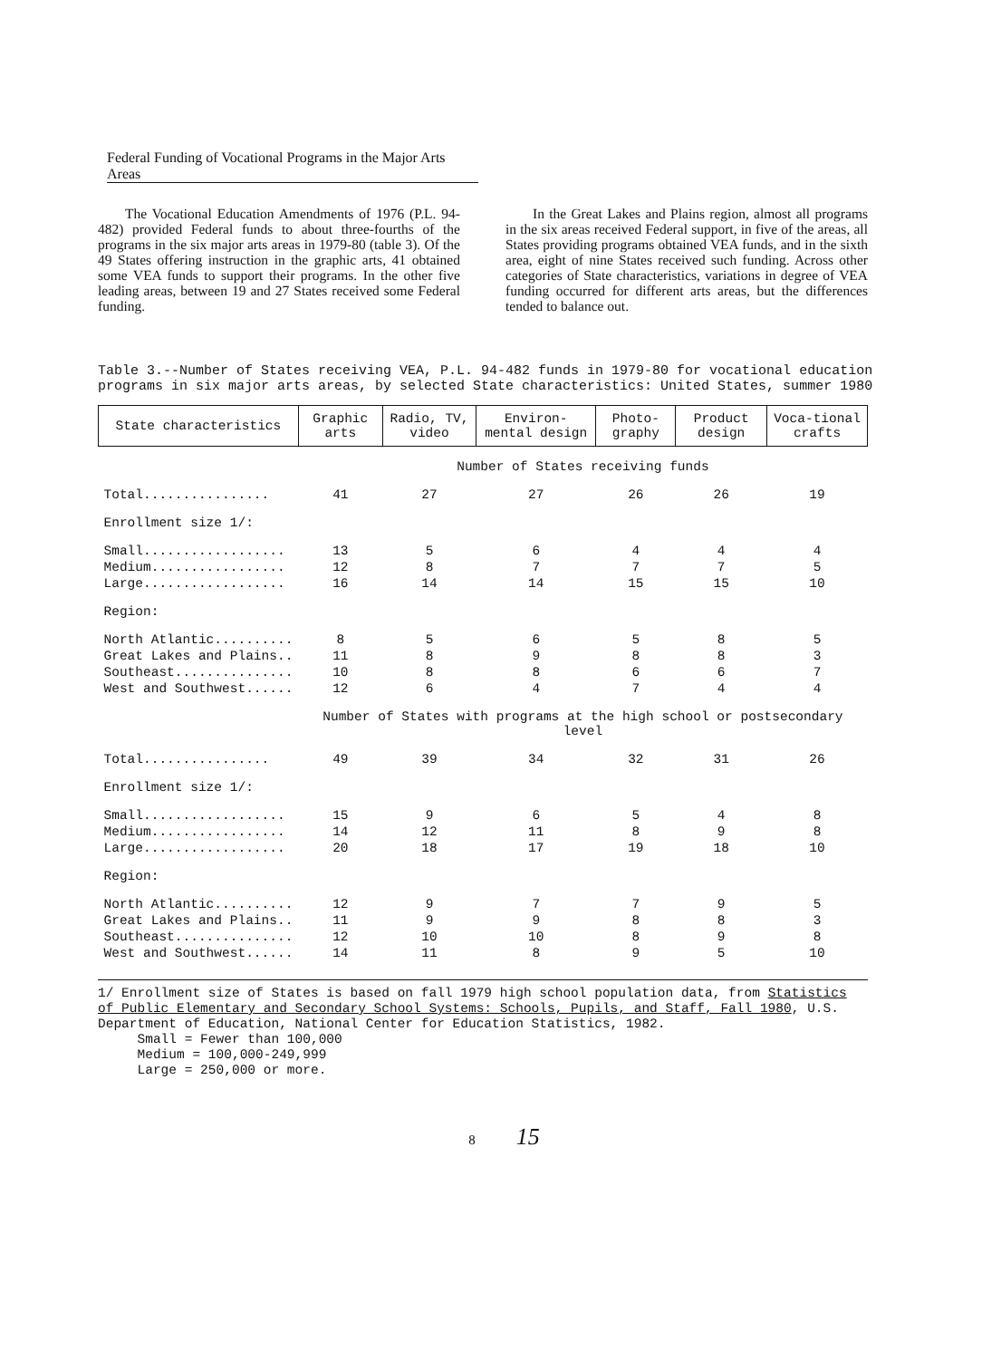Federal Funding of Vocational Programs in the Major Arts Areas
The Vocational Education Amendments of 1976 (P.L. 94-482) provided Federal funds to about three-fourths of the programs in the six major arts areas in 1979-80 (table 3). Of the 49 States offering instruction in the graphic arts, 41 obtained some VEA funds to support their programs. In the other five leading areas, between 19 and 27 States received some Federal funding.
In the Great Lakes and Plains region, almost all programs in the six areas received Federal support, in five of the areas, all States providing programs obtained VEA funds, and in the sixth area, eight of nine States received such funding. Across other categories of State characteristics, variations in degree of VEA funding occurred for different arts areas, but the differences tended to balance out.
Table 3.--Number of States receiving VEA, P.L. 94-482 funds in 1979-80 for vocational education programs in six major arts areas, by selected State characteristics: United States, summer 1980
| State characteristics | Graphic arts | Radio, TV, video | Environ-mental design | Photo-graphy | Product design | Voca-tional crafts |
| --- | --- | --- | --- | --- | --- | --- |
| | Number of States receiving funds | | | | | |
| Total................ | 41 | 27 | 27 | 26 | 26 | 19 |
| Enrollment size 1/: | | | | | | |
| Small.................. | 13 | 5 | 6 | 4 | 4 | 4 |
| Medium................. | 12 | 8 | 7 | 7 | 7 | 5 |
| Large.................. | 16 | 14 | 14 | 15 | 15 | 10 |
| Region: | | | | | | |
| North Atlantic.......... | 8 | 5 | 6 | 5 | 8 | 5 |
| Great Lakes and Plains.. | 11 | 8 | 9 | 8 | 8 | 3 |
| Southeast............... | 10 | 8 | 8 | 6 | 6 | 7 |
| West and Southwest...... | 12 | 6 | 4 | 7 | 4 | 4 |
| | Number of States with programs at the high school or postsecondary level | | | | | |
| Total................ | 49 | 39 | 34 | 32 | 31 | 26 |
| Enrollment size 1/: | | | | | | |
| Small.................. | 15 | 9 | 6 | 5 | 4 | 8 |
| Medium................. | 14 | 12 | 11 | 8 | 9 | 8 |
| Large.................. | 20 | 18 | 17 | 19 | 18 | 10 |
| Region: | | | | | | |
| North Atlantic.......... | 12 | 9 | 7 | 7 | 9 | 5 |
| Great Lakes and Plains.. | 11 | 9 | 9 | 8 | 8 | 3 |
| Southeast............... | 12 | 10 | 10 | 8 | 9 | 8 |
| West and Southwest...... | 14 | 11 | 8 | 9 | 5 | 10 |
1/ Enrollment size of States is based on fall 1979 high school population data, from Statistics of Public Elementary and Secondary School Systems: Schools, Pupils, and Staff, Fall 1980, U.S. Department of Education, National Center for Education Statistics, 1982.
Small = Fewer than 100,000
Medium = 100,000-249,999
Large = 250,000 or more.
8 15